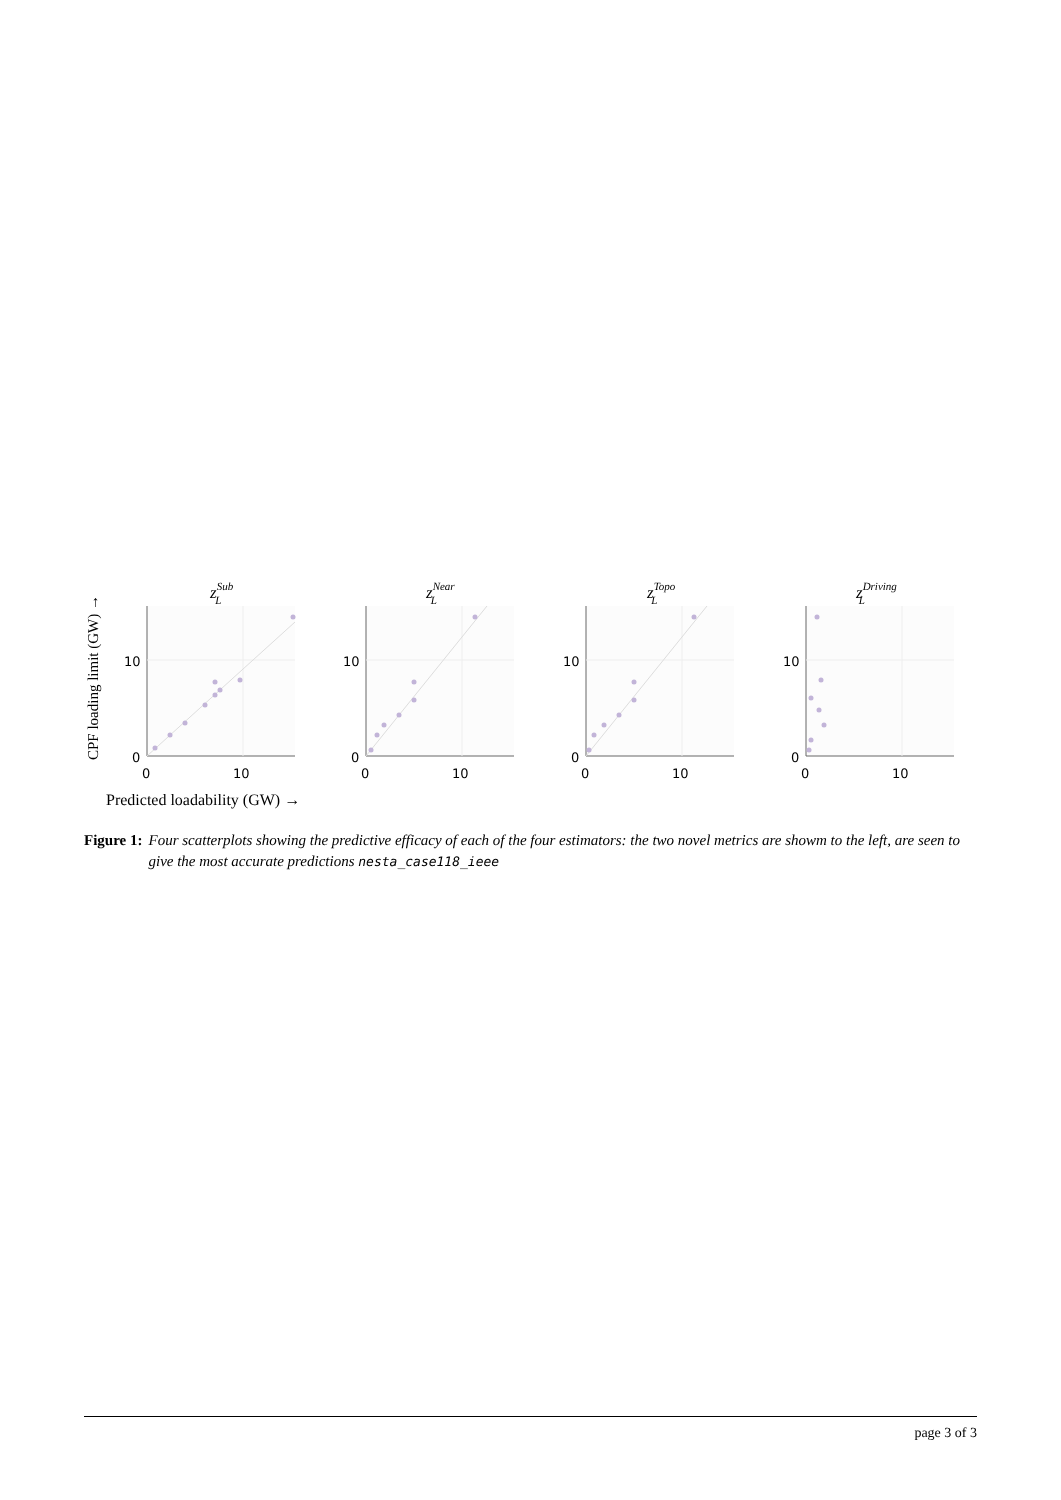CPF loading limit (GW) →
10
0
0
10
zSubL
10
0
0
10
zNearL
10
0
0
10
zTopoL
10
0
0
10
zDrivingL
Predicted loadability (GW) →
Figure 1: Four scatterplots showing the predictive efficacy of each of the four estimators: the two novel metrics are showm to the left, are seen to give the most accurate predictions nesta_case118_ieee
page 3 of 3